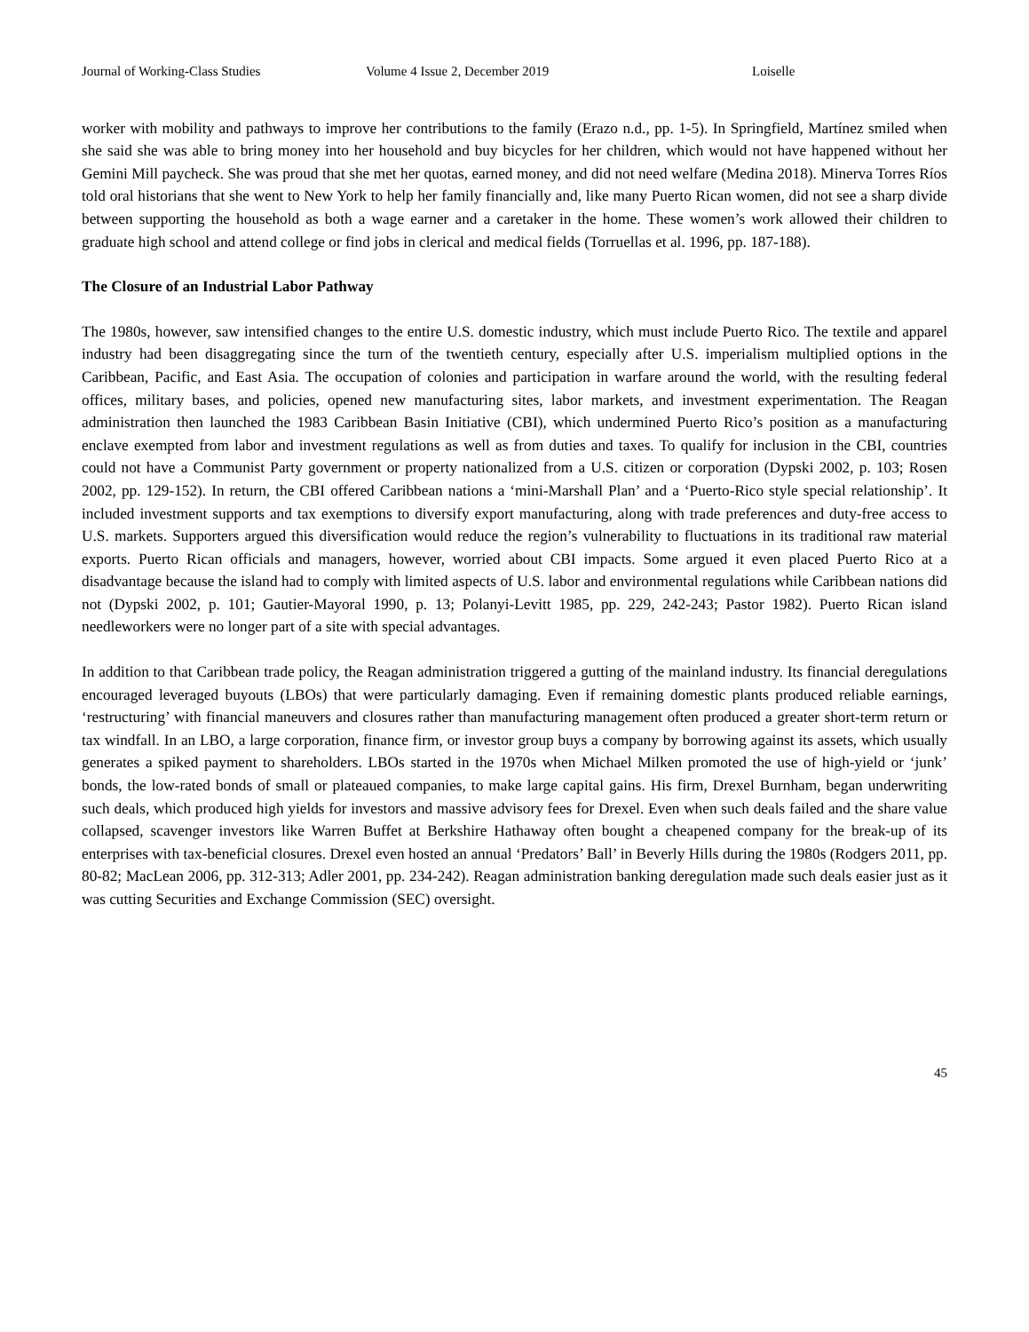Journal of Working-Class Studies Volume 4 Issue 2, December 2019 Loiselle
worker with mobility and pathways to improve her contributions to the family (Erazo n.d., pp. 1-5). In Springfield, Martínez smiled when she said she was able to bring money into her household and buy bicycles for her children, which would not have happened without her Gemini Mill paycheck. She was proud that she met her quotas, earned money, and did not need welfare (Medina 2018). Minerva Torres Ríos told oral historians that she went to New York to help her family financially and, like many Puerto Rican women, did not see a sharp divide between supporting the household as both a wage earner and a caretaker in the home. These women’s work allowed their children to graduate high school and attend college or find jobs in clerical and medical fields (Torruellas et al. 1996, pp. 187-188).
The Closure of an Industrial Labor Pathway
The 1980s, however, saw intensified changes to the entire U.S. domestic industry, which must include Puerto Rico. The textile and apparel industry had been disaggregating since the turn of the twentieth century, especially after U.S. imperialism multiplied options in the Caribbean, Pacific, and East Asia. The occupation of colonies and participation in warfare around the world, with the resulting federal offices, military bases, and policies, opened new manufacturing sites, labor markets, and investment experimentation. The Reagan administration then launched the 1983 Caribbean Basin Initiative (CBI), which undermined Puerto Rico’s position as a manufacturing enclave exempted from labor and investment regulations as well as from duties and taxes. To qualify for inclusion in the CBI, countries could not have a Communist Party government or property nationalized from a U.S. citizen or corporation (Dypski 2002, p. 103; Rosen 2002, pp. 129-152). In return, the CBI offered Caribbean nations a ‘mini-Marshall Plan’ and a ‘Puerto-Rico style special relationship’. It included investment supports and tax exemptions to diversify export manufacturing, along with trade preferences and duty-free access to U.S. markets. Supporters argued this diversification would reduce the region’s vulnerability to fluctuations in its traditional raw material exports. Puerto Rican officials and managers, however, worried about CBI impacts. Some argued it even placed Puerto Rico at a disadvantage because the island had to comply with limited aspects of U.S. labor and environmental regulations while Caribbean nations did not (Dypski 2002, p. 101; Gautier-Mayoral 1990, p. 13; Polanyi-Levitt 1985, pp. 229, 242-243; Pastor 1982). Puerto Rican island needleworkers were no longer part of a site with special advantages.
In addition to that Caribbean trade policy, the Reagan administration triggered a gutting of the mainland industry. Its financial deregulations encouraged leveraged buyouts (LBOs) that were particularly damaging. Even if remaining domestic plants produced reliable earnings, ‘restructuring’ with financial maneuvers and closures rather than manufacturing management often produced a greater short-term return or tax windfall. In an LBO, a large corporation, finance firm, or investor group buys a company by borrowing against its assets, which usually generates a spiked payment to shareholders. LBOs started in the 1970s when Michael Milken promoted the use of high-yield or ‘junk’ bonds, the low-rated bonds of small or plateaued companies, to make large capital gains. His firm, Drexel Burnham, began underwriting such deals, which produced high yields for investors and massive advisory fees for Drexel. Even when such deals failed and the share value collapsed, scavenger investors like Warren Buffet at Berkshire Hathaway often bought a cheapened company for the break-up of its enterprises with tax-beneficial closures. Drexel even hosted an annual ‘Predators’ Ball’ in Beverly Hills during the 1980s (Rodgers 2011, pp. 80-82; MacLean 2006, pp. 312-313; Adler 2001, pp. 234-242). Reagan administration banking deregulation made such deals easier just as it was cutting Securities and Exchange Commission (SEC) oversight.
45